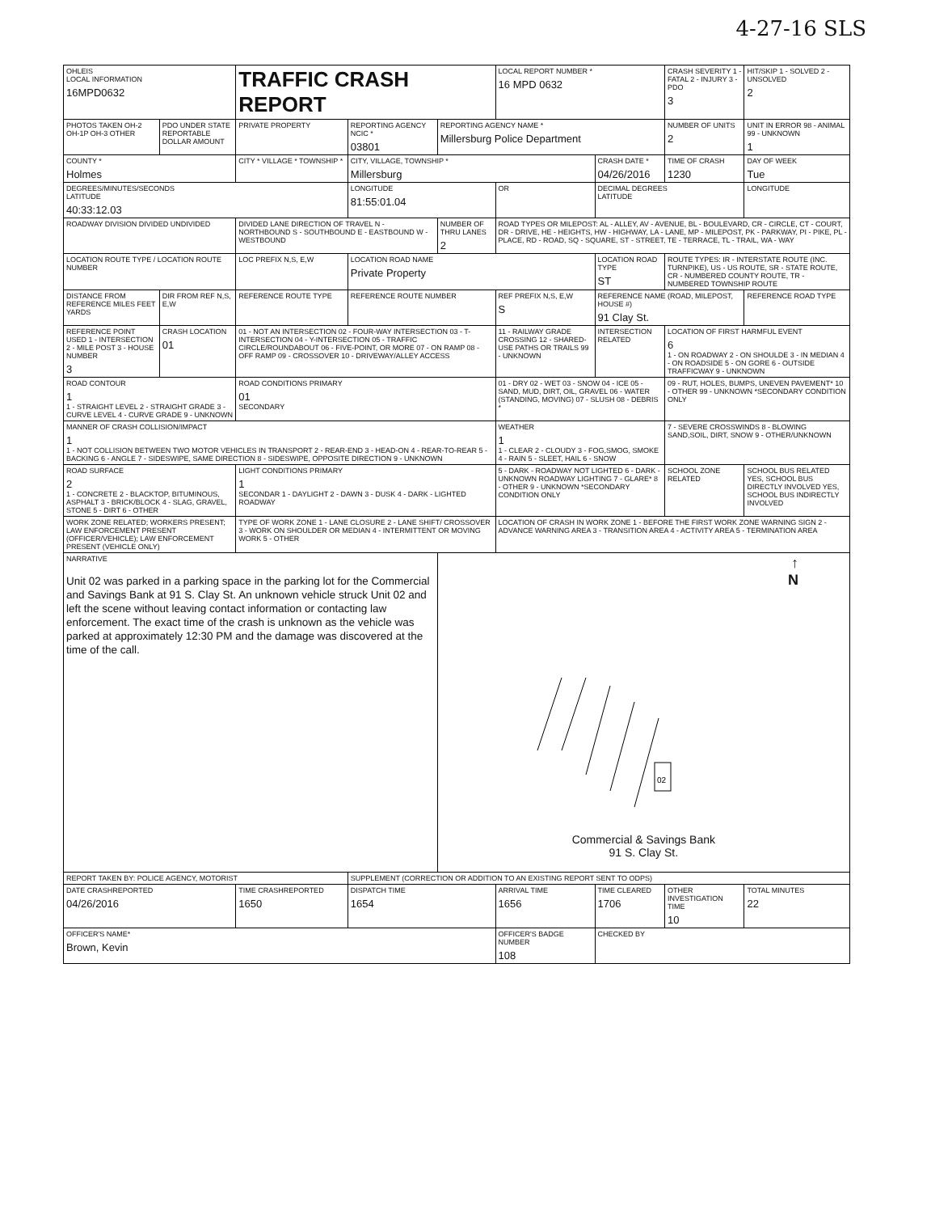4-27-16 SLS
| OHLEIS LOCAL INFORMATION 16MPD0632 | | TRAFFIC CRASH REPORT | | | LOCAL REPORT NUMBER * 16 MPD 0632 | | CRASH SEVERITY 1 - FATAL 2 - INJURY 3 - PDO 3 | HIT/SKIP 1 - SOLVED 2 - UNSOLVED 2 |
| PHOTOS TAKEN OH-2 OH-1P OH-3 OTHER | PDO UNDER STATE REPORTABLE DOLLAR AMOUNT | PRIVATE PROPERTY | REPORTING AGENCY NCIC * 03801 | REPORTING AGENCY NAME * Millersburg Police Department | | | NUMBER OF UNITS 2 | UNIT IN ERROR 98 - ANIMAL 99 - UNKNOWN 1 |
| COUNTY * Holmes | | CITY * VILLAGE * TOWNSHIP * | CITY, VILLAGE, TOWNSHIP * Millersburg | | | CRASH DATE * 04/26/2016 | TIME OF CRASH 1230 | DAY OF WEEK Tue |
| DEGREES/MINUTES/SECONDS LATITUDE 40:33:12.03 | | | LONGITUDE 81:55:01.04 | | OR | DECIMAL DEGREES LATITUDE | | LONGITUDE |
| ROADWAY DIVISION DIVIDED UNDIVIDED | | DIVIDED LANE DIRECTION OF TRAVEL N - NORTHBOUND S - SOUTHBOUND E - EASTBOUND W - WESTBOUND | | NUMBER OF THRU LANES 2 | ROAD TYPES OR MILEPOST: AL - ALLEY, AV - AVENUE, BL - BOULEVARD, CR - CIRCLE, CT - COURT, DR - DRIVE, HE - HEIGHTS, HW - HIGHWAY, LA - LANE, MP - MILEPOST, PK - PARKWAY, PI - PIKE, PL - PLACE, RD - ROAD, SQ - SQUARE, ST - STREET, TE - TERRACE, TL - TRAIL, WA - WAY | | | |
| LOCATION ROUTE TYPE / LOCATION ROUTE NUMBER | | LOC PREFIX N,S, E,W | LOCATION ROAD NAME Private Property | | | LOCATION ROAD TYPE ST | ROUTE TYPES: IR - INTERSTATE ROUTE (INC. TURNPIKE), US - US ROUTE, SR - STATE ROUTE, CR - NUMBERED COUNTY ROUTE, TR - NUMBERED TOWNSHIP ROUTE | |
| DISTANCE FROM REFERENCE MILES FEET YARDS | DIR FROM REF N,S, E,W | REFERENCE ROUTE TYPE | REFERENCE ROUTE NUMBER | | REF PREFIX N,S, E,W S | REFERENCE NAME (ROAD, MILEPOST, HOUSE #) 91 Clay St. | | REFERENCE ROAD TYPE |
| REFERENCE POINT USED 1 - INTERSECTION 2 - MILE POST 3 - HOUSE NUMBER 3 | CRASH LOCATION 01 | 01 - NOT AN INTERSECTION 02 - FOUR-WAY INTERSECTION 03 - T-INTERSECTION 04 - Y-INTERSECTION 05 - TRAFFIC CIRCLE/ROUNDABOUT 06 - FIVE-POINT, OR MORE 07 - ON RAMP 08 - OFF RAMP 09 - CROSSOVER 10 - DRIVEWAY/ALLEY ACCESS | | | 11 - RAILWAY GRADE CROSSING 12 - SHARED-USE PATHS OR TRAILS 99 - UNKNOWN | INTERSECTION RELATED | LOCATION OF FIRST HARMFUL EVENT 6 1 - ON ROADWAY 2 - ON SHOULDE 3 - IN MEDIAN 4 - ON ROADSIDE 5 - ON GORE 6 - OUTSIDE TRAFFICWAY 9 - UNKNOWN | |
| ROAD CONTOUR 1 1 - STRAIGHT LEVEL 2 - STRAIGHT GRADE 3 - CURVE LEVEL 4 - CURVE GRADE 9 - UNKNOWN | | ROAD CONDITIONS PRIMARY 01 SECONDARY | | | 01 - DRY 02 - WET 03 - SNOW 04 - ICE 05 - SAND, MUD, DIRT, OIL, GRAVEL 06 - WATER (STANDING, MOVING) 07 - SLUSH 08 - DEBRIS * | | 09 - RUT, HOLES, BUMPS, UNEVEN PAVEMENT* 10 - OTHER 99 - UNKNOWN *SECONDARY CONDITION ONLY | |
| MANNER OF CRASH COLLISION/IMPACT 1 1 - NOT COLLISION BETWEEN TWO MOTOR VEHICLES IN TRANSPORT 2 - REAR-END 3 - HEAD-ON 4 - REAR-TO-REAR 5 - BACKING 6 - ANGLE 7 - SIDESWIPE, SAME DIRECTION 8 - SIDESWIPE, OPPOSITE DIRECTION 9 - UNKNOWN | | | | | WEATHER 1 1 - CLEAR 2 - CLOUDY 3 - FOG,SMOG, SMOKE 4 - RAIN 5 - SLEET, HAIL 6 - SNOW | | 7 - SEVERE CROSSWINDS 8 - BLOWING SAND,SOIL, DIRT, SNOW 9 - OTHER/UNKNOWN | |
| ROAD SURFACE 2 1 - CONCRETE 2 - BLACKTOP, BITUMINOUS, ASPHALT 3 - BRICK/BLOCK 4 - SLAG, GRAVEL, STONE 5 - DIRT 6 - OTHER | | LIGHT CONDITIONS PRIMARY 1 SECONDAR 1 - DAYLIGHT 2 - DAWN 3 - DUSK 4 - DARK - LIGHTED ROADWAY | | | 5 - DARK - ROADWAY NOT LIGHTED 6 - DARK - UNKNOWN ROADWAY LIGHTING 7 - GLARE* 8 - OTHER 9 - UNKNOWN *SECONDARY CONDITION ONLY | | SCHOOL ZONE RELATED | SCHOOL BUS RELATED YES, SCHOOL BUS DIRECTLY INVOLVED YES, SCHOOL BUS INDIRECTLY INVOLVED |
| WORK ZONE RELATED; WORKERS PRESENT; LAW ENFORCEMENT PRESENT (OFFICER/VEHICLE); LAW ENFORCEMENT PRESENT (VEHICLE ONLY) | | TYPE OF WORK ZONE 1 - LANE CLOSURE 2 - LANE SHIFT/ CROSSOVER 3 - WORK ON SHOULDER OR MEDIAN 4 - INTERMITTENT OR MOVING WORK 5 - OTHER | | | LOCATION OF CRASH IN WORK ZONE 1 - BEFORE THE FIRST WORK ZONE WARNING SIGN 2 - ADVANCE WARNING AREA 3 - TRANSITION AREA 4 - ACTIVITY AREA 5 - TERMINATION AREA | | | |
| NARRATIVE Unit 02 was parked in a parking space in the parking lot for the Commercial and Savings Bank at 91 S. Clay St. An unknown vehicle struck Unit 02 and left the scene without leaving contact information or contacting law enforcement. The exact time of the crash is unknown as the vehicle was parked at approximately 12:30 PM and the damage was discovered at the time of the call. | | | | ↑ N 02 Commercial & Savings Bank 91 S. Clay St. | | | | |
| REPORT TAKEN BY: POLICE AGENCY, MOTORIST | | | SUPPLEMENT (CORRECTION OR ADDITION TO AN EXISTING REPORT SENT TO ODPS) | | | | | |
| DATE CRASHREPORTED 04/26/2016 | | TIME CRASHREPORTED 1650 | DISPATCH TIME 1654 | | ARRIVAL TIME 1656 | TIME CLEARED 1706 | OTHER INVESTIGATION TIME 10 | TOTAL MINUTES 22 |
| OFFICER'S NAME* Brown, Kevin | | | | | OFFICER'S BADGE NUMBER 108 | CHECKED BY | | |